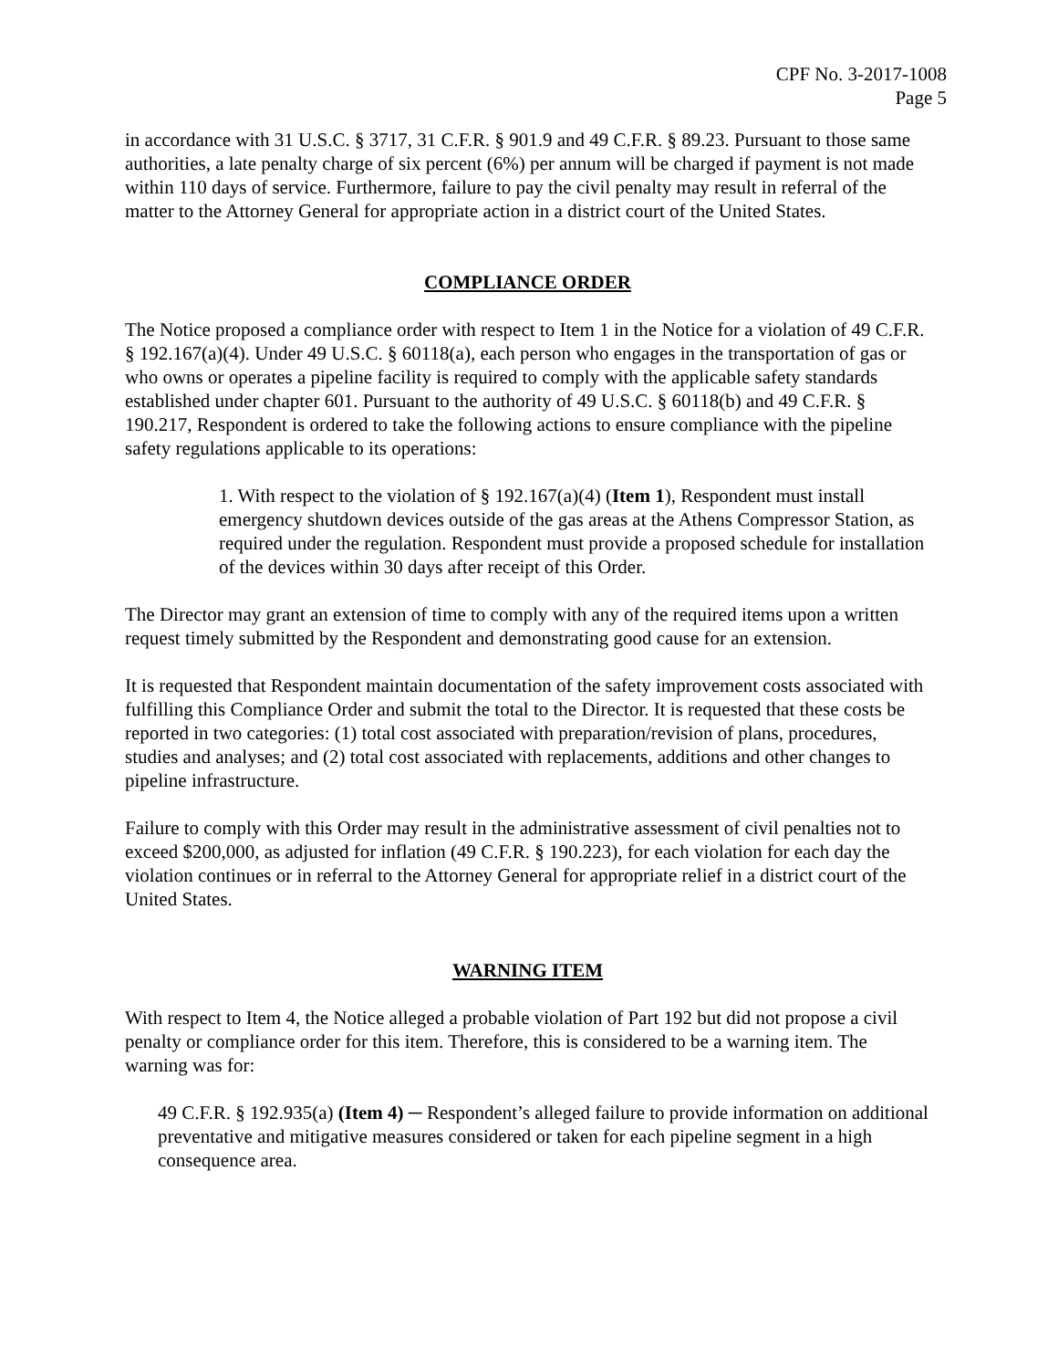CPF No. 3-2017-1008
Page 5
in accordance with 31 U.S.C. § 3717, 31 C.F.R. § 901.9 and 49 C.F.R. § 89.23. Pursuant to those same authorities, a late penalty charge of six percent (6%) per annum will be charged if payment is not made within 110 days of service. Furthermore, failure to pay the civil penalty may result in referral of the matter to the Attorney General for appropriate action in a district court of the United States.
COMPLIANCE ORDER
The Notice proposed a compliance order with respect to Item 1 in the Notice for a violation of 49 C.F.R. § 192.167(a)(4). Under 49 U.S.C. § 60118(a), each person who engages in the transportation of gas or who owns or operates a pipeline facility is required to comply with the applicable safety standards established under chapter 601. Pursuant to the authority of 49 U.S.C. § 60118(b) and 49 C.F.R. § 190.217, Respondent is ordered to take the following actions to ensure compliance with the pipeline safety regulations applicable to its operations:
1. With respect to the violation of § 192.167(a)(4) (Item 1), Respondent must install emergency shutdown devices outside of the gas areas at the Athens Compressor Station, as required under the regulation. Respondent must provide a proposed schedule for installation of the devices within 30 days after receipt of this Order.
The Director may grant an extension of time to comply with any of the required items upon a written request timely submitted by the Respondent and demonstrating good cause for an extension.
It is requested that Respondent maintain documentation of the safety improvement costs associated with fulfilling this Compliance Order and submit the total to the Director. It is requested that these costs be reported in two categories: (1) total cost associated with preparation/revision of plans, procedures, studies and analyses; and (2) total cost associated with replacements, additions and other changes to pipeline infrastructure.
Failure to comply with this Order may result in the administrative assessment of civil penalties not to exceed $200,000, as adjusted for inflation (49 C.F.R. § 190.223), for each violation for each day the violation continues or in referral to the Attorney General for appropriate relief in a district court of the United States.
WARNING ITEM
With respect to Item 4, the Notice alleged a probable violation of Part 192 but did not propose a civil penalty or compliance order for this item. Therefore, this is considered to be a warning item. The warning was for:
49 C.F.R. § 192.935(a) (Item 4) ─ Respondent’s alleged failure to provide information on additional preventative and mitigative measures considered or taken for each pipeline segment in a high consequence area.